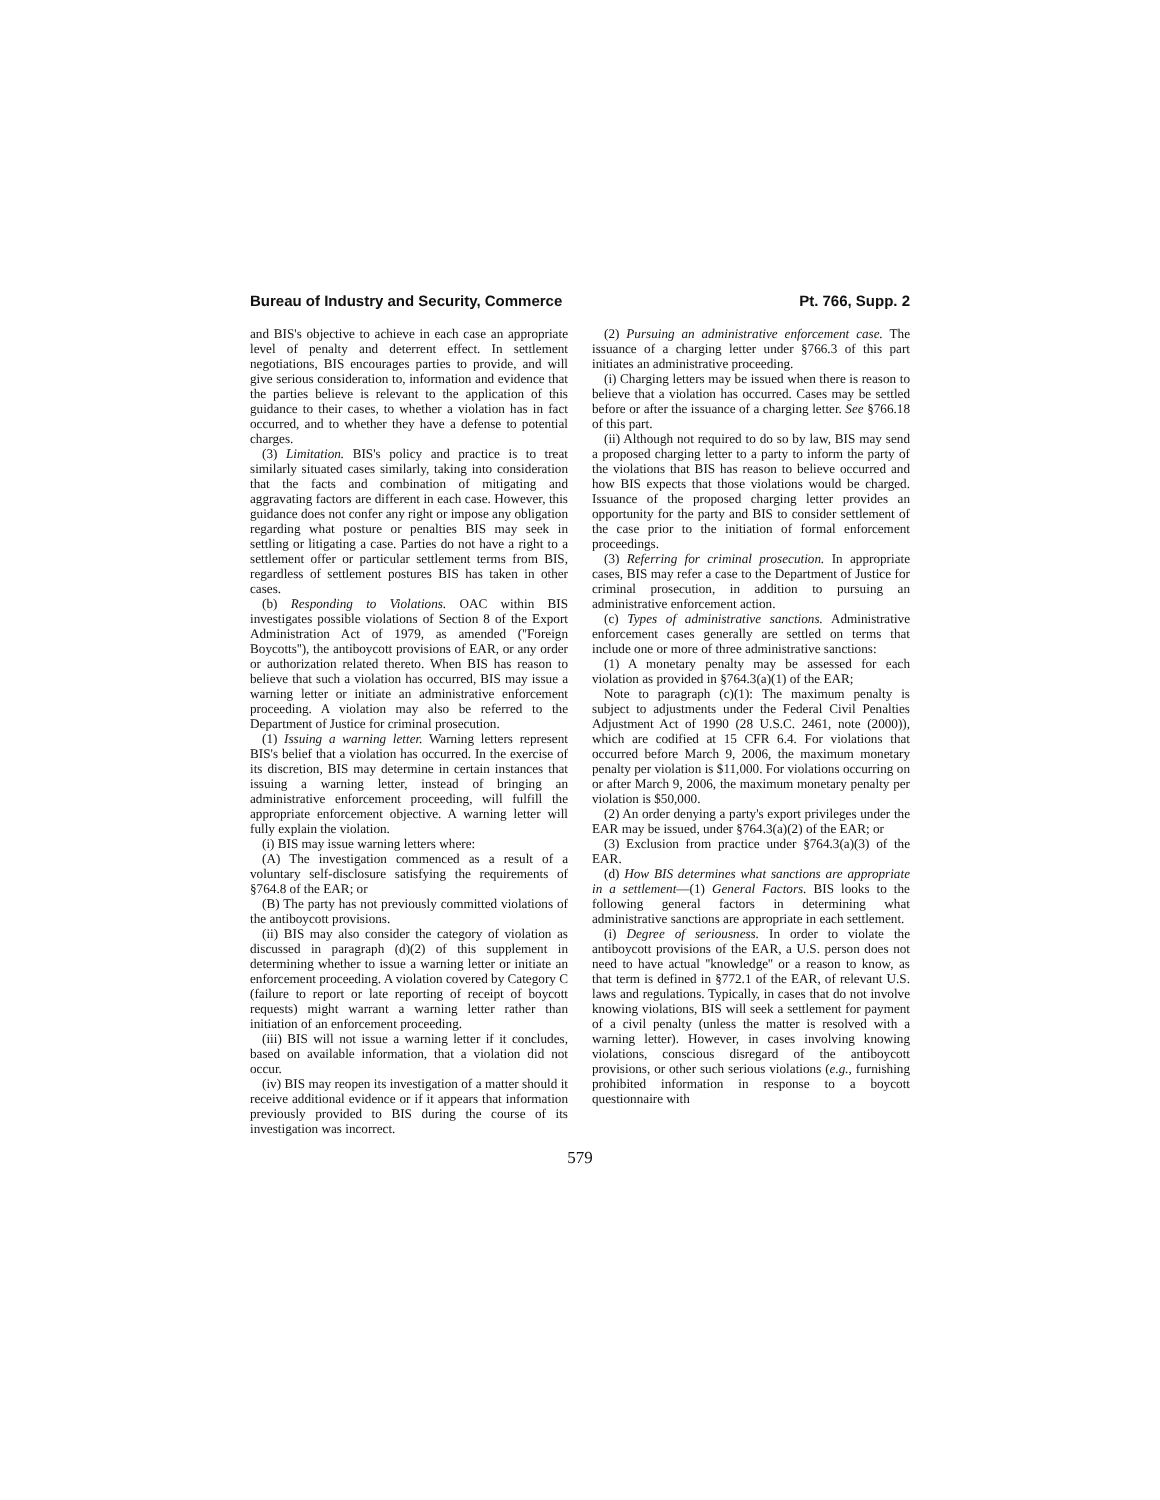Bureau of Industry and Security, Commerce Pt. 766, Supp. 2
and BIS's objective to achieve in each case an appropriate level of penalty and deterrent effect. In settlement negotiations, BIS encourages parties to provide, and will give serious consideration to, information and evidence that the parties believe is relevant to the application of this guidance to their cases, to whether a violation has in fact occurred, and to whether they have a defense to potential charges.
(3) Limitation. BIS's policy and practice is to treat similarly situated cases similarly, taking into consideration that the facts and combination of mitigating and aggravating factors are different in each case. However, this guidance does not confer any right or impose any obligation regarding what posture or penalties BIS may seek in settling or litigating a case. Parties do not have a right to a settlement offer or particular settlement terms from BIS, regardless of settlement postures BIS has taken in other cases.
(b) Responding to Violations. OAC within BIS investigates possible violations of Section 8 of the Export Administration Act of 1979, as amended (''Foreign Boycotts''), the antiboycott provisions of EAR, or any order or authorization related thereto. When BIS has reason to believe that such a violation has occurred, BIS may issue a warning letter or initiate an administrative enforcement proceeding. A violation may also be referred to the Department of Justice for criminal prosecution.
(1) Issuing a warning letter. Warning letters represent BIS's belief that a violation has occurred. In the exercise of its discretion, BIS may determine in certain instances that issuing a warning letter, instead of bringing an administrative enforcement proceeding, will fulfill the appropriate enforcement objective. A warning letter will fully explain the violation.
(i) BIS may issue warning letters where:
(A) The investigation commenced as a result of a voluntary self-disclosure satisfying the requirements of §764.8 of the EAR; or
(B) The party has not previously committed violations of the antiboycott provisions.
(ii) BIS may also consider the category of violation as discussed in paragraph (d)(2) of this supplement in determining whether to issue a warning letter or initiate an enforcement proceeding. A violation covered by Category C (failure to report or late reporting of receipt of boycott requests) might warrant a warning letter rather than initiation of an enforcement proceeding.
(iii) BIS will not issue a warning letter if it concludes, based on available information, that a violation did not occur.
(iv) BIS may reopen its investigation of a matter should it receive additional evidence or if it appears that information previously provided to BIS during the course of its investigation was incorrect.
(2) Pursuing an administrative enforcement case. The issuance of a charging letter under §766.3 of this part initiates an administrative proceeding.
(i) Charging letters may be issued when there is reason to believe that a violation has occurred. Cases may be settled before or after the issuance of a charging letter. See §766.18 of this part.
(ii) Although not required to do so by law, BIS may send a proposed charging letter to a party to inform the party of the violations that BIS has reason to believe occurred and how BIS expects that those violations would be charged. Issuance of the proposed charging letter provides an opportunity for the party and BIS to consider settlement of the case prior to the initiation of formal enforcement proceedings.
(3) Referring for criminal prosecution. In appropriate cases, BIS may refer a case to the Department of Justice for criminal prosecution, in addition to pursuing an administrative enforcement action.
(c) Types of administrative sanctions. Administrative enforcement cases generally are settled on terms that include one or more of three administrative sanctions:
(1) A monetary penalty may be assessed for each violation as provided in §764.3(a)(1) of the EAR;
Note to paragraph (c)(1): The maximum penalty is subject to adjustments under the Federal Civil Penalties Adjustment Act of 1990 (28 U.S.C. 2461, note (2000)), which are codified at 15 CFR 6.4. For violations that occurred before March 9, 2006, the maximum monetary penalty per violation is $11,000. For violations occurring on or after March 9, 2006, the maximum monetary penalty per violation is $50,000.
(2) An order denying a party's export privileges under the EAR may be issued, under §764.3(a)(2) of the EAR; or
(3) Exclusion from practice under §764.3(a)(3) of the EAR.
(d) How BIS determines what sanctions are appropriate in a settlement—(1) General Factors. BIS looks to the following general factors in determining what administrative sanctions are appropriate in each settlement.
(i) Degree of seriousness. In order to violate the antiboycott provisions of the EAR, a U.S. person does not need to have actual ''knowledge'' or a reason to know, as that term is defined in §772.1 of the EAR, of relevant U.S. laws and regulations. Typically, in cases that do not involve knowing violations, BIS will seek a settlement for payment of a civil penalty (unless the matter is resolved with a warning letter). However, in cases involving knowing violations, conscious disregard of the antiboycott provisions, or other such serious violations (e.g., furnishing prohibited information in response to a boycott questionnaire with
579